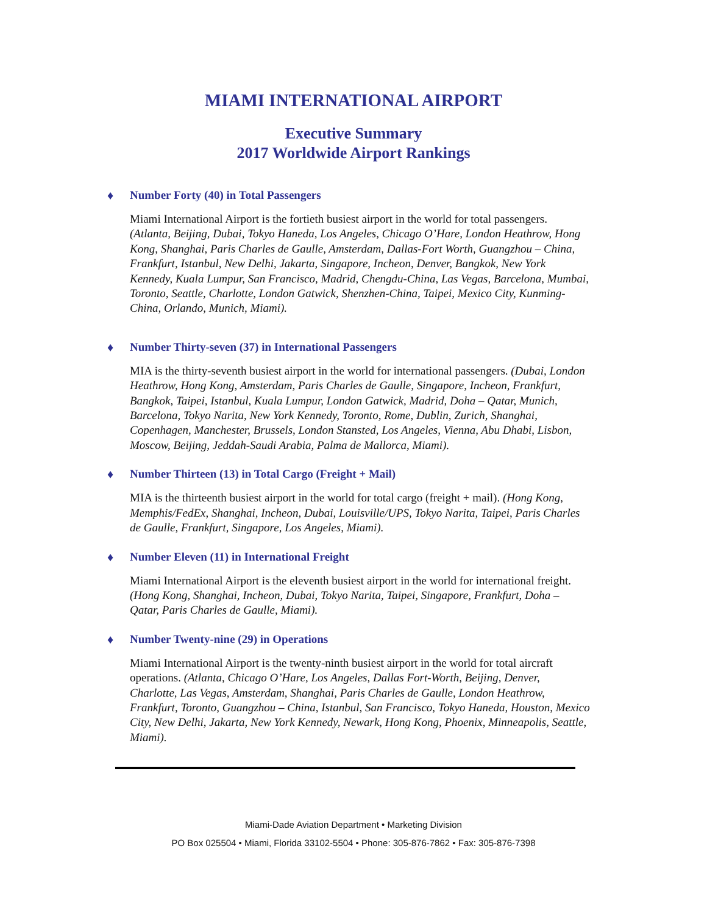MIAMI INTERNATIONAL AIRPORT
Executive Summary
2017 Worldwide Airport Rankings
♦
Number Forty (40) in Total Passengers
Miami International Airport is the fortieth busiest airport in the world for total passengers. (Atlanta, Beijing, Dubai, Tokyo Haneda, Los Angeles, Chicago O’Hare, London Heathrow, Hong Kong, Shanghai, Paris Charles de Gaulle, Amsterdam, Dallas-Fort Worth, Guangzhou – China, Frankfurt, Istanbul, New Delhi, Jakarta, Singapore, Incheon, Denver, Bangkok, New York Kennedy, Kuala Lumpur, San Francisco, Madrid, Chengdu-China, Las Vegas, Barcelona, Mumbai, Toronto, Seattle, Charlotte, London Gatwick, Shenzhen-China, Taipei, Mexico City, Kunming-China, Orlando, Munich, Miami).
♦
Number Thirty-seven (37) in International Passengers
MIA is the thirty-seventh busiest airport in the world for international passengers. (Dubai, London Heathrow, Hong Kong, Amsterdam, Paris Charles de Gaulle, Singapore, Incheon, Frankfurt, Bangkok, Taipei, Istanbul, Kuala Lumpur, London Gatwick, Madrid, Doha – Qatar, Munich, Barcelona, Tokyo Narita, New York Kennedy, Toronto, Rome, Dublin, Zurich, Shanghai, Copenhagen, Manchester, Brussels, London Stansted, Los Angeles, Vienna, Abu Dhabi, Lisbon, Moscow, Beijing, Jeddah-Saudi Arabia, Palma de Mallorca, Miami).
♦
Number Thirteen (13) in Total Cargo (Freight + Mail)
MIA is the thirteenth busiest airport in the world for total cargo (freight + mail). (Hong Kong, Memphis/FedEx, Shanghai, Incheon, Dubai, Louisville/UPS, Tokyo Narita, Taipei, Paris Charles de Gaulle, Frankfurt, Singapore, Los Angeles, Miami).
♦
Number Eleven (11) in International Freight
Miami International Airport is the eleventh busiest airport in the world for international freight. (Hong Kong, Shanghai, Incheon, Dubai, Tokyo Narita, Taipei, Singapore, Frankfurt, Doha – Qatar, Paris Charles de Gaulle, Miami).
♦
Number Twenty-nine (29) in Operations
Miami International Airport is the twenty-ninth busiest airport in the world for total aircraft operations. (Atlanta, Chicago O’Hare, Los Angeles, Dallas Fort-Worth, Beijing, Denver, Charlotte, Las Vegas, Amsterdam, Shanghai, Paris Charles de Gaulle, London Heathrow, Frankfurt, Toronto, Guangzhou – China, Istanbul, San Francisco, Tokyo Haneda, Houston, Mexico City, New Delhi, Jakarta, New York Kennedy, Newark, Hong Kong, Phoenix, Minneapolis, Seattle, Miami).
Miami-Dade Aviation Department • Marketing Division
PO Box 025504 • Miami, Florida 33102-5504 • Phone: 305-876-7862 • Fax: 305-876-7398